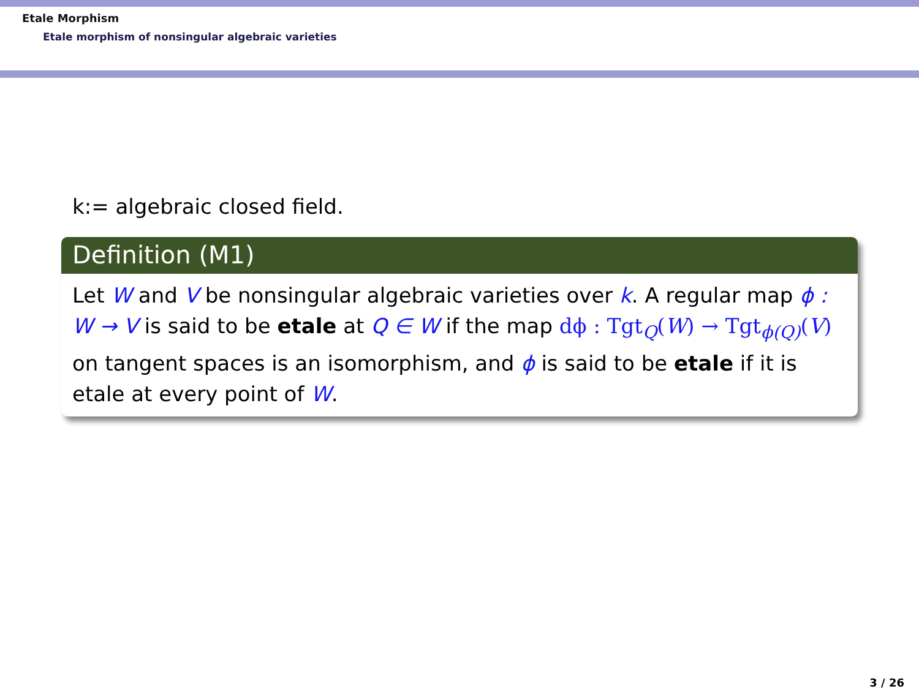Etale Morphism
Etale morphism of nonsingular algebraic varieties
k:= algebraic closed field.
Definition (M1)
Let W and V be nonsingular algebraic varieties over k. A regular map ϕ : W → V is said to be etale at Q ∈ W if the map dϕ : Tgt<sub>Q</sub>(W) → Tgt<sub>ϕ(Q)</sub>(V) on tangent spaces is an isomorphism, and ϕ is said to be etale if it is etale at every point of W.
3 / 26